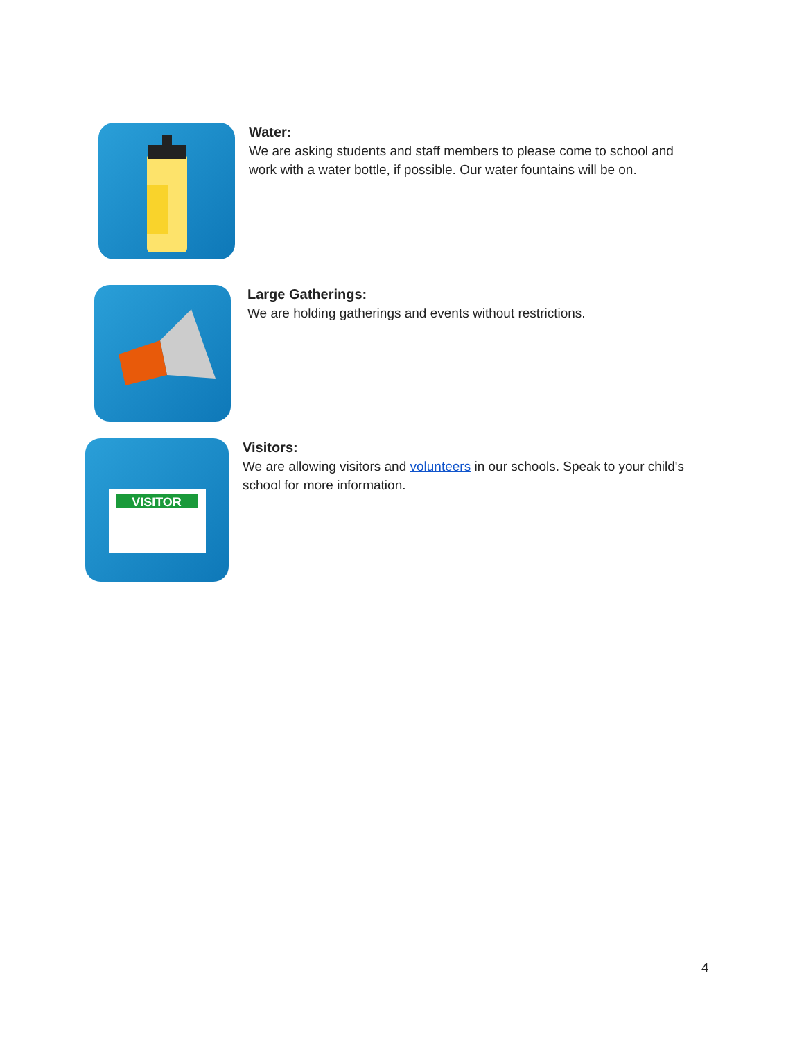Water:
We are asking students and staff members to please come to school and work with a water bottle, if possible. Our water fountains will be on.
Large Gatherings:
We are holding gatherings and events without restrictions.
VISITOR
Visitors:
We are allowing visitors and volunteers in our schools. Speak to your child's school for more information.
4